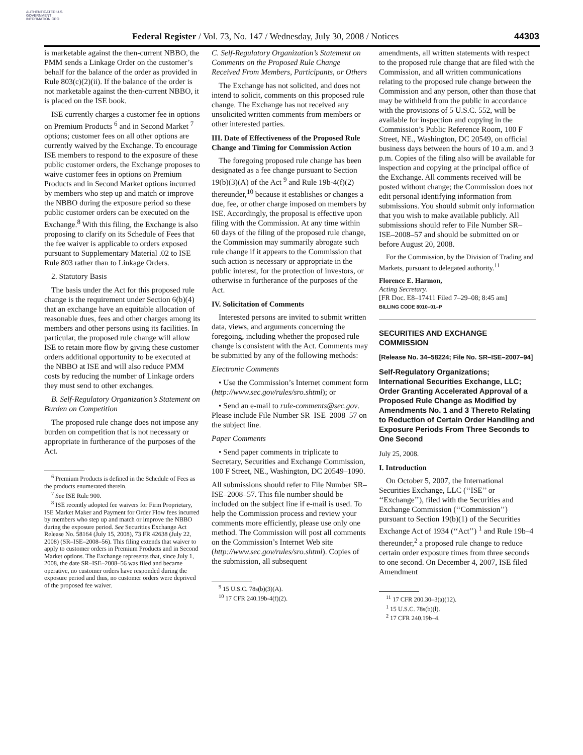AUTHENTICATED U.S. GOVERNMENT INFORMATION GPO
Federal Register / Vol. 73, No. 147 / Wednesday, July 30, 2008 / Notices 44303
is marketable against the then-current NBBO, the PMM sends a Linkage Order on the customer’s behalf for the balance of the order as provided in Rule 803(c)(2)(ii). If the balance of the order is not marketable against the then-current NBBO, it is placed on the ISE book.
ISE currently charges a customer fee in options on Premium Products <sup>6</sup> and in Second Market <sup>7</sup> options; customer fees on all other options are currently waived by the Exchange. To encourage ISE members to respond to the exposure of these public customer orders, the Exchange proposes to waive customer fees in options on Premium Products and in Second Market options incurred by members who step up and match or improve the NBBO during the exposure period so these public customer orders can be executed on the Exchange.<sup>8</sup> With this filing, the Exchange is also proposing to clarify on its Schedule of Fees that the fee waiver is applicable to orders exposed pursuant to Supplementary Material .02 to ISE Rule 803 rather than to Linkage Orders.
2. Statutory Basis
The basis under the Act for this proposed rule change is the requirement under Section 6(b)(4) that an exchange have an equitable allocation of reasonable dues, fees and other charges among its members and other persons using its facilities. In particular, the proposed rule change will allow ISE to retain more flow by giving these customer orders additional opportunity to be executed at the NBBO at ISE and will also reduce PMM costs by reducing the number of Linkage orders they must send to other exchanges.
B. Self-Regulatory Organization’s Statement on Burden on Competition
The proposed rule change does not impose any burden on competition that is not necessary or appropriate in furtherance of the purposes of the Act.
<sup>6</sup> Premium Products is defined in the Schedule of Fees as the products enumerated therein.
<sup>7</sup> See ISE Rule 900.
<sup>8</sup> ISE recently adopted fee waivers for Firm Proprietary, ISE Market Maker and Payment for Order Flow fees incurred by members who step up and match or improve the NBBO during the exposure period. See Securities Exchange Act Release No. 58164 (July 15, 2008), 73 FR 42638 (July 22, 2008) (SR–ISE–2008–56). This filing extends that waiver to apply to customer orders in Premium Products and in Second Market options. The Exchange represents that, since July 1, 2008, the date SR–ISE–2008–56 was filed and became operative, no customer orders have responded during the exposure period and thus, no customer orders were deprived of the proposed fee waiver.
C. Self-Regulatory Organization’s Statement on Comments on the Proposed Rule Change Received From Members, Participants, or Others
The Exchange has not solicited, and does not intend to solicit, comments on this proposed rule change. The Exchange has not received any unsolicited written comments from members or other interested parties.
III. Date of Effectiveness of the Proposed Rule Change and Timing for Commission Action
The foregoing proposed rule change has been designated as a fee change pursuant to Section 19(b)(3)(A) of the Act <sup>9</sup> and Rule 19b-4(f)(2) thereunder,<sup>10</sup> because it establishes or changes a due, fee, or other charge imposed on members by ISE. Accordingly, the proposal is effective upon filing with the Commission. At any time within 60 days of the filing of the proposed rule change, the Commission may summarily abrogate such rule change if it appears to the Commission that such action is necessary or appropriate in the public interest, for the protection of investors, or otherwise in furtherance of the purposes of the Act.
IV. Solicitation of Comments
Interested persons are invited to submit written data, views, and arguments concerning the foregoing, including whether the proposed rule change is consistent with the Act. Comments may be submitted by any of the following methods:
Electronic Comments
• Use the Commission’s Internet comment form (http://www.sec.gov/rules/sro.shtml); or
• Send an e-mail to rule-comments@sec.gov. Please include File Number SR–ISE–2008–57 on the subject line.
Paper Comments
• Send paper comments in triplicate to Secretary, Securities and Exchange Commission, 100 F Street, NE., Washington, DC 20549–1090.
All submissions should refer to File Number SR–ISE–2008–57. This file number should be included on the subject line if e-mail is used. To help the Commission process and review your comments more efficiently, please use only one method. The Commission will post all comments on the Commission’s Internet Web site (http://www.sec.gov/rules/sro.shtml). Copies of the submission, all subsequent
<sup>9</sup> 15 U.S.C. 78s(b)(3)(A).
<sup>10</sup> 17 CFR 240.19b-4(f)(2).
amendments, all written statements with respect to the proposed rule change that are filed with the Commission, and all written communications relating to the proposed rule change between the Commission and any person, other than those that may be withheld from the public in accordance with the provisions of 5 U.S.C. 552, will be available for inspection and copying in the Commission’s Public Reference Room, 100 F Street, NE., Washington, DC 20549, on official business days between the hours of 10 a.m. and 3 p.m. Copies of the filing also will be available for inspection and copying at the principal office of the Exchange. All comments received will be posted without change; the Commission does not edit personal identifying information from submissions. You should submit only information that you wish to make available publicly. All submissions should refer to File Number SR–ISE–2008–57 and should be submitted on or before August 20, 2008.
For the Commission, by the Division of Trading and Markets, pursuant to delegated authority.<sup>11</sup>
Florence E. Harmon,
Acting Secretary.
[FR Doc. E8–17411 Filed 7–29–08; 8:45 am]
BILLING CODE 8010–01–P
SECURITIES AND EXCHANGE COMMISSION
[Release No. 34–58224; File No. SR–ISE–2007–94]
Self-Regulatory Organizations; International Securities Exchange, LLC; Order Granting Accelerated Approval of a Proposed Rule Change as Modified by Amendments No. 1 and 3 Thereto Relating to Reduction of Certain Order Handling and Exposure Periods From Three Seconds to One Second
July 25, 2008.
I. Introduction
On October 5, 2007, the International Securities Exchange, LLC (‘‘ISE’’ or ‘‘Exchange’’), filed with the Securities and Exchange Commission (‘‘Commission’’) pursuant to Section 19(b)(1) of the Securities Exchange Act of 1934 (‘‘Act’’) <sup>1</sup> and Rule 19b–4 thereunder,<sup>2</sup> a proposed rule change to reduce certain order exposure times from three seconds to one second. On December 4, 2007, ISE filed Amendment
<sup>11</sup> 17 CFR 200.30–3(a)(12).
<sup>1</sup> 15 U.S.C. 78s(b)(l).
<sup>2</sup> 17 CFR 240.19b–4.